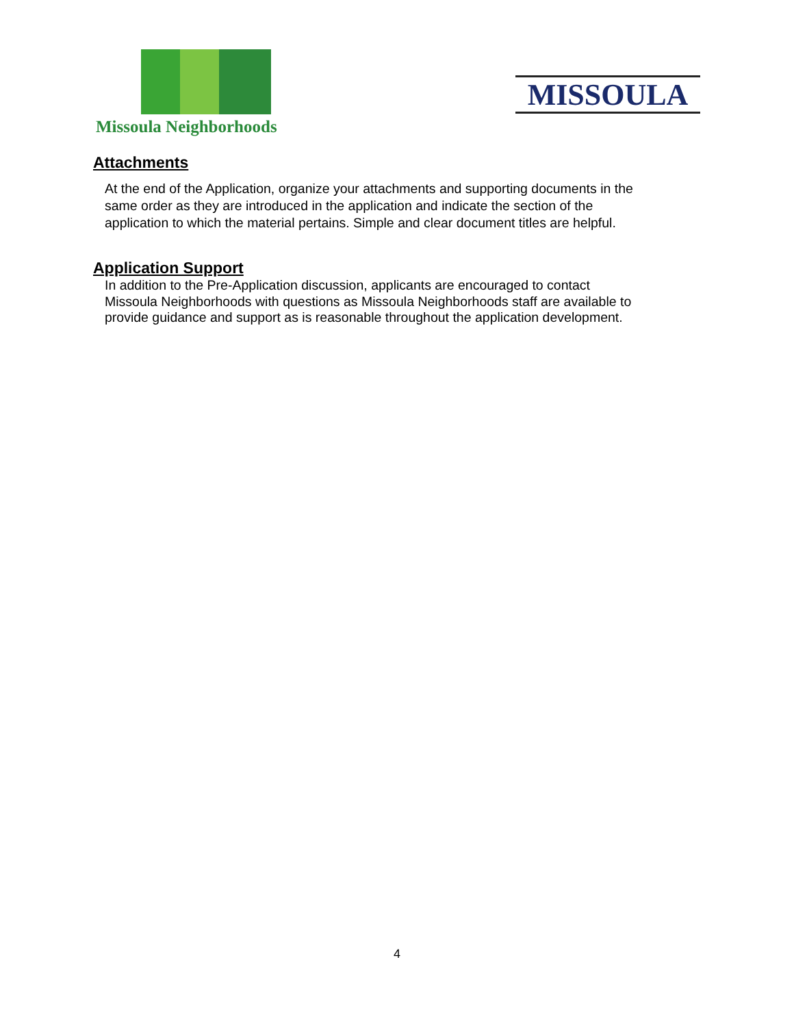Missoula Neighborhoods
MISSOULA
Attachments
At the end of the Application, organize your attachments and supporting documents in the same order as they are introduced in the application and indicate the section of the application to which the material pertains. Simple and clear document titles are helpful.
Application Support
In addition to the Pre-Application discussion, applicants are encouraged to contact Missoula Neighborhoods with questions as Missoula Neighborhoods staff are available to provide guidance and support as is reasonable throughout the application development.
4